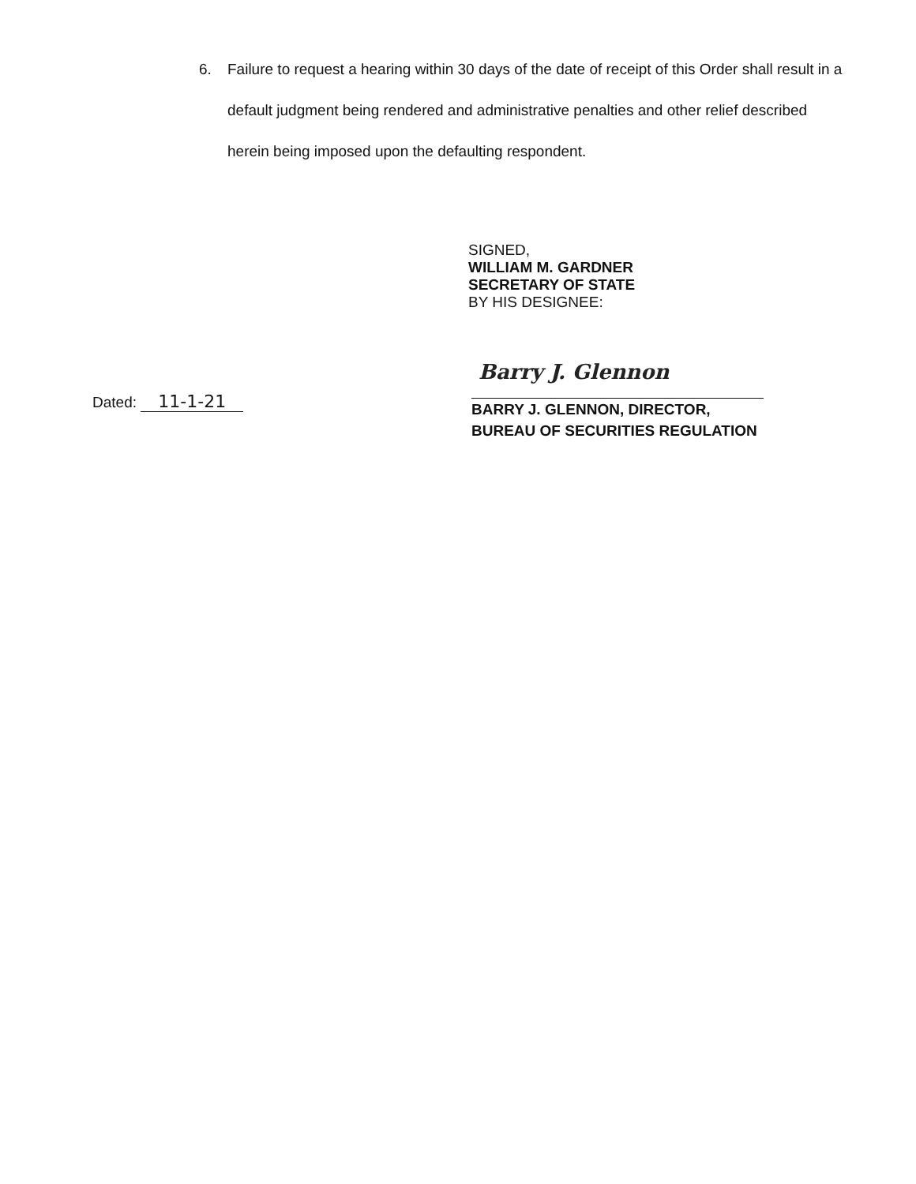6. Failure to request a hearing within 30 days of the date of receipt of this Order shall result in a default judgment being rendered and administrative penalties and other relief described herein being imposed upon the defaulting respondent.
SIGNED,
WILLIAM M. GARDNER
SECRETARY OF STATE
BY HIS DESIGNEE:
Dated: 11-1-21
Barry J. Glennon
BARRY J. GLENNON, DIRECTOR,
BUREAU OF SECURITIES REGULATION